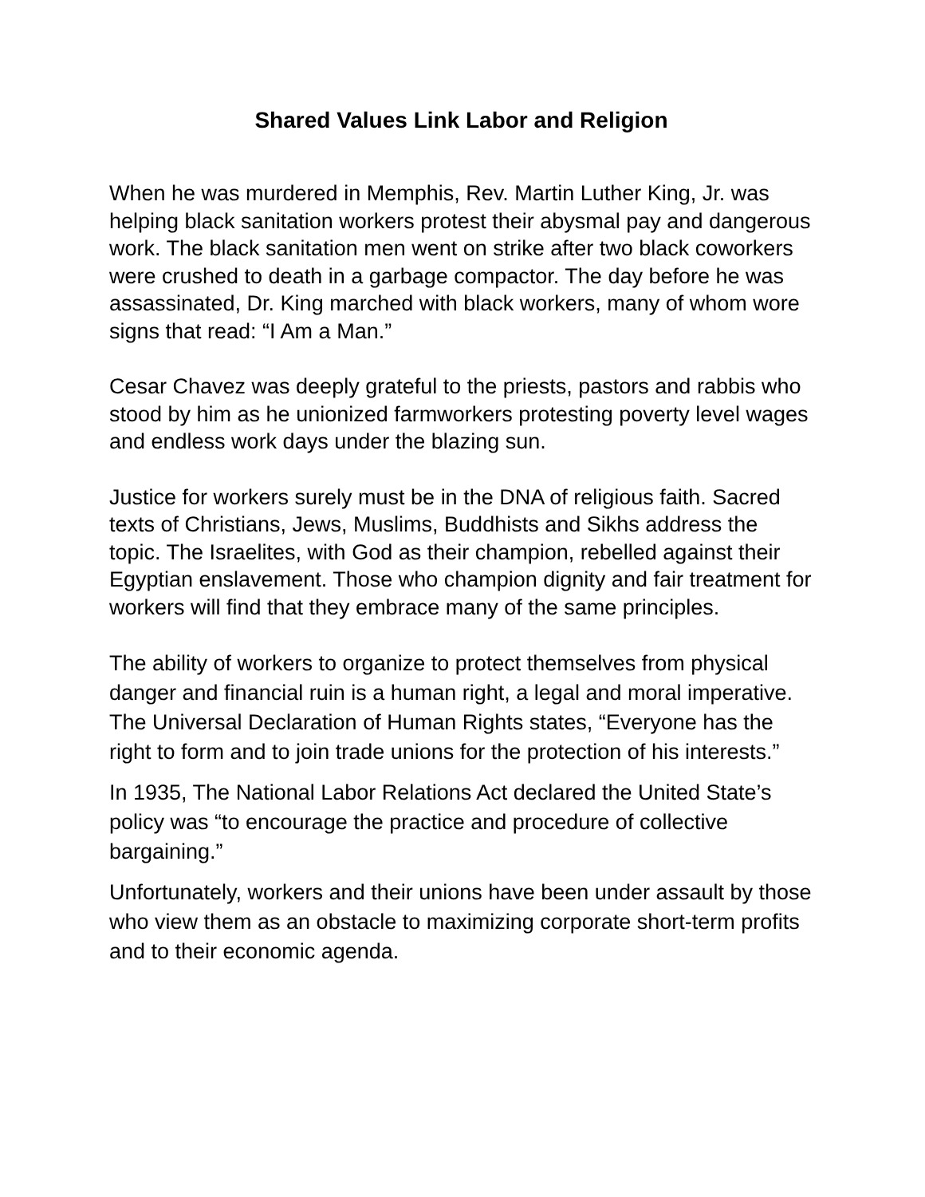Shared Values Link Labor and Religion
When he was murdered in Memphis, Rev. Martin Luther King, Jr. was helping black sanitation workers protest their abysmal pay and dangerous work. The black sanitation men went on strike after two black coworkers were crushed to death in a garbage compactor. The day before he was assassinated, Dr. King marched with black workers, many of whom wore signs that read: “I Am a Man.”
Cesar Chavez was deeply grateful to the priests, pastors and rabbis who stood by him as he unionized farmworkers protesting poverty level wages and endless work days under the blazing sun.
Justice for workers surely must be in the DNA of religious faith. Sacred texts of Christians, Jews, Muslims, Buddhists and Sikhs address the topic. The Israelites, with God as their champion, rebelled against their Egyptian enslavement. Those who champion dignity and fair treatment for workers will find that they embrace many of the same principles.
The ability of workers to organize to protect themselves from physical danger and financial ruin is a human right, a legal and moral imperative. The Universal Declaration of Human Rights states, “Everyone has the right to form and to join trade unions for the protection of his interests.”
In 1935, The National Labor Relations Act declared the United State’s policy was “to encourage the practice and procedure of collective bargaining.”
Unfortunately, workers and their unions have been under assault by those who view them as an obstacle to maximizing corporate short-term profits and to their economic agenda.